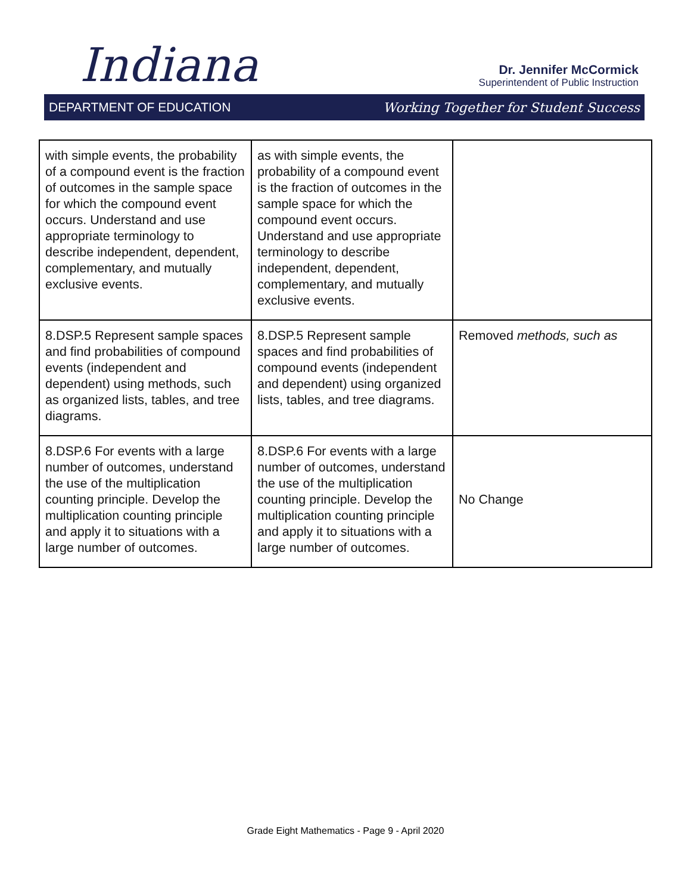Indiana
Dr. Jennifer McCormick
Superintendent of Public Instruction
DEPARTMENT OF EDUCATION Working Together for Student Success
| with simple events, the probability of a compound event is the fraction of outcomes in the sample space for which the compound event occurs. Understand and use appropriate terminology to describe independent, dependent, complementary, and mutually exclusive events. | as with simple events, the probability of a compound event is the fraction of outcomes in the sample space for which the compound event occurs. Understand and use appropriate terminology to describe independent, dependent, complementary, and mutually exclusive events. | |
| 8.DSP.5 Represent sample spaces and find probabilities of compound events (independent and dependent) using methods, such as organized lists, tables, and tree diagrams. | 8.DSP.5 Represent sample spaces and find probabilities of compound events (independent and dependent) using organized lists, tables, and tree diagrams. | Removed methods, such as |
| 8.DSP.6 For events with a large number of outcomes, understand the use of the multiplication counting principle. Develop the multiplication counting principle and apply it to situations with a large number of outcomes. | 8.DSP.6 For events with a large number of outcomes, understand the use of the multiplication counting principle. Develop the multiplication counting principle and apply it to situations with a large number of outcomes. | No Change |
Grade Eight Mathematics - Page 9 - April 2020